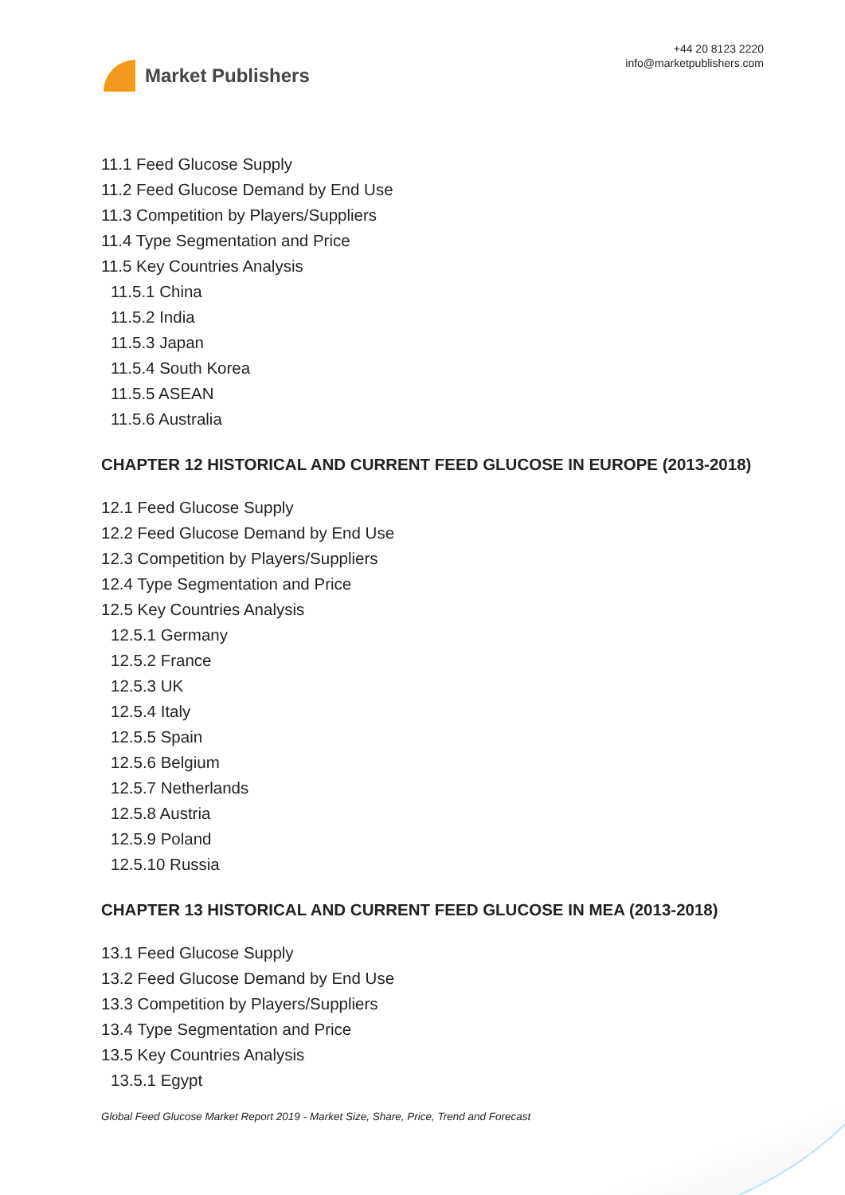Market Publishers
+44 20 8123 2220
info@marketpublishers.com
11.1 Feed Glucose Supply
11.2 Feed Glucose Demand by End Use
11.3 Competition by Players/Suppliers
11.4 Type Segmentation and Price
11.5 Key Countries Analysis
11.5.1 China
11.5.2 India
11.5.3 Japan
11.5.4 South Korea
11.5.5 ASEAN
11.5.6 Australia
CHAPTER 12 HISTORICAL AND CURRENT FEED GLUCOSE IN EUROPE (2013-2018)
12.1 Feed Glucose Supply
12.2 Feed Glucose Demand by End Use
12.3 Competition by Players/Suppliers
12.4 Type Segmentation and Price
12.5 Key Countries Analysis
12.5.1 Germany
12.5.2 France
12.5.3 UK
12.5.4 Italy
12.5.5 Spain
12.5.6 Belgium
12.5.7 Netherlands
12.5.8 Austria
12.5.9 Poland
12.5.10 Russia
CHAPTER 13 HISTORICAL AND CURRENT FEED GLUCOSE IN MEA (2013-2018)
13.1 Feed Glucose Supply
13.2 Feed Glucose Demand by End Use
13.3 Competition by Players/Suppliers
13.4 Type Segmentation and Price
13.5 Key Countries Analysis
13.5.1 Egypt
Global Feed Glucose Market Report 2019 - Market Size, Share, Price, Trend and Forecast